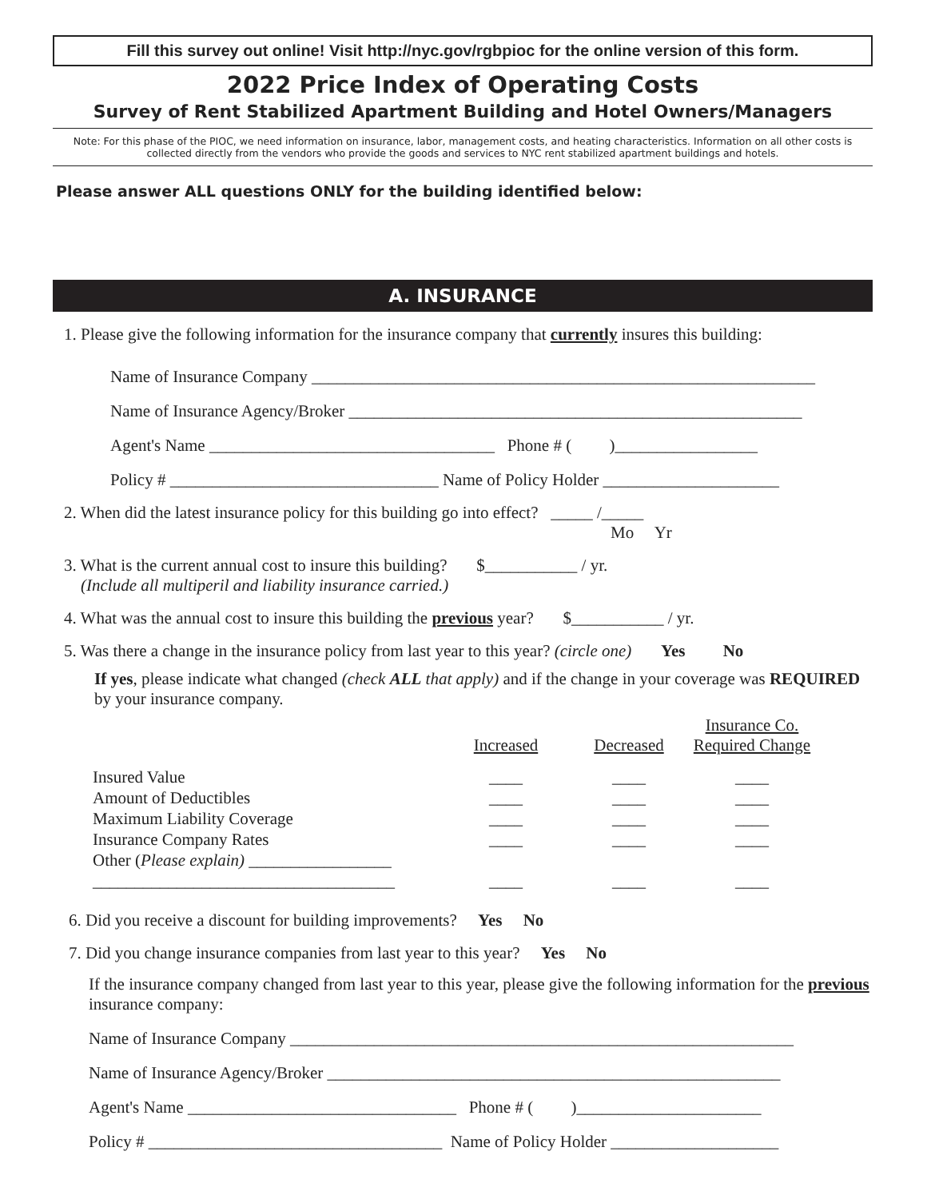Fill this survey out online! Visit http://nyc.gov/rgbpioc for the online version of this form.
2022 Price Index of Operating Costs
Survey of Rent Stabilized Apartment Building and Hotel Owners/Managers
Note: For this phase of the PIOC, we need information on insurance, labor, management costs, and heating characteristics. Information on all other costs is collected directly from the vendors who provide the goods and services to NYC rent stabilized apartment buildings and hotels.
Please answer ALL questions ONLY for the building identified below:
A. INSURANCE
1. Please give the following information for the insurance company that currently insures this building:
Name of Insurance Company ____________________________________________________________
Name of Insurance Agency/Broker ______________________________________________________
Agent's Name __________________________________ Phone # ( )_________________
Policy # ________________________________ Name of Policy Holder _____________________
2. When did the latest insurance policy for this building go into effect? _____ /_____
Mo Yr
3. What is the current annual cost to insure this building? $___________ / yr.
(Include all multiperil and liability insurance carried.)
4. What was the annual cost to insure this building the previous year? $___________ / yr.
5. Was there a change in the insurance policy from last year to this year? (circle one) Yes No
If yes, please indicate what changed (check ALL that apply) and if the change in your coverage was REQUIRED by your insurance company.
| | Increased | Decreased | Insurance Co. Required Change |
| --- | --- | --- | --- |
| Insured Value | ____ | ____ | ____ |
| Amount of Deductibles | ____ | ____ | ____ |
| Maximum Liability Coverage | ____ | ____ | ____ |
| Insurance Company Rates | ____ | ____ | ____ |
| Other ( Please explain) _________________ | | | |
| ____________________________________ | ____ | ____ | ____ |
6. Did you receive a discount for building improvements? Yes No
7. Did you change insurance companies from last year to this year? Yes No
If the insurance company changed from last year to this year, please give the following information for the previous insurance company:
Name of Insurance Company ____________________________________________________________
Name of Insurance Agency/Broker ______________________________________________________
Agent's Name ________________________________ Phone # ( )______________________
Policy # ___________________________________ Name of Policy Holder ____________________